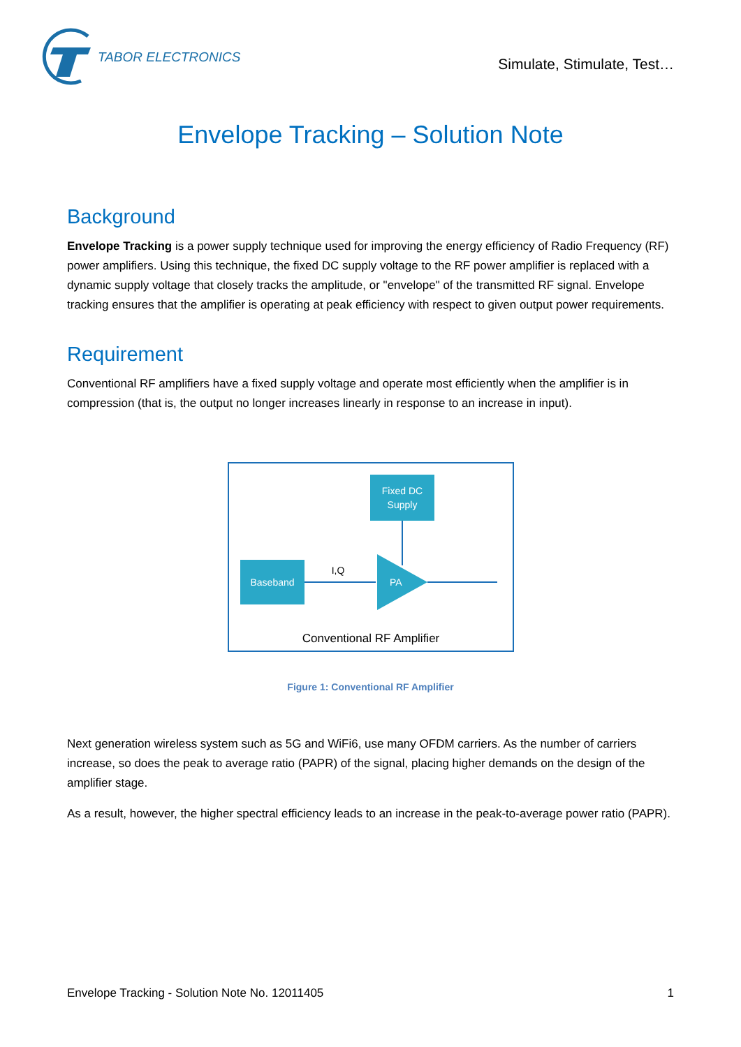TABOR ELECTRONICS
Simulate, Stimulate, Test…
Envelope Tracking – Solution Note
Background
Envelope Tracking is a power supply technique used for improving the energy efficiency of Radio Frequency (RF) power amplifiers. Using this technique, the fixed DC supply voltage to the RF power amplifier is replaced with a dynamic supply voltage that closely tracks the amplitude, or "envelope" of the transmitted RF signal. Envelope tracking ensures that the amplifier is operating at peak efficiency with respect to given output power requirements.
Requirement
Conventional RF amplifiers have a fixed supply voltage and operate most efficiently when the amplifier is in compression (that is, the output no longer increases linearly in response to an increase in input).
Fixed DC
Supply
Baseband
I,Q
PA
Conventional RF Amplifier
Figure 1: Conventional RF Amplifier
Next generation wireless system such as 5G and WiFi6, use many OFDM carriers. As the number of carriers increase, so does the peak to average ratio (PAPR) of the signal, placing higher demands on the design of the amplifier stage.
As a result, however, the higher spectral efficiency leads to an increase in the peak-to-average power ratio (PAPR).
Envelope Tracking - Solution Note No. 12011405 1